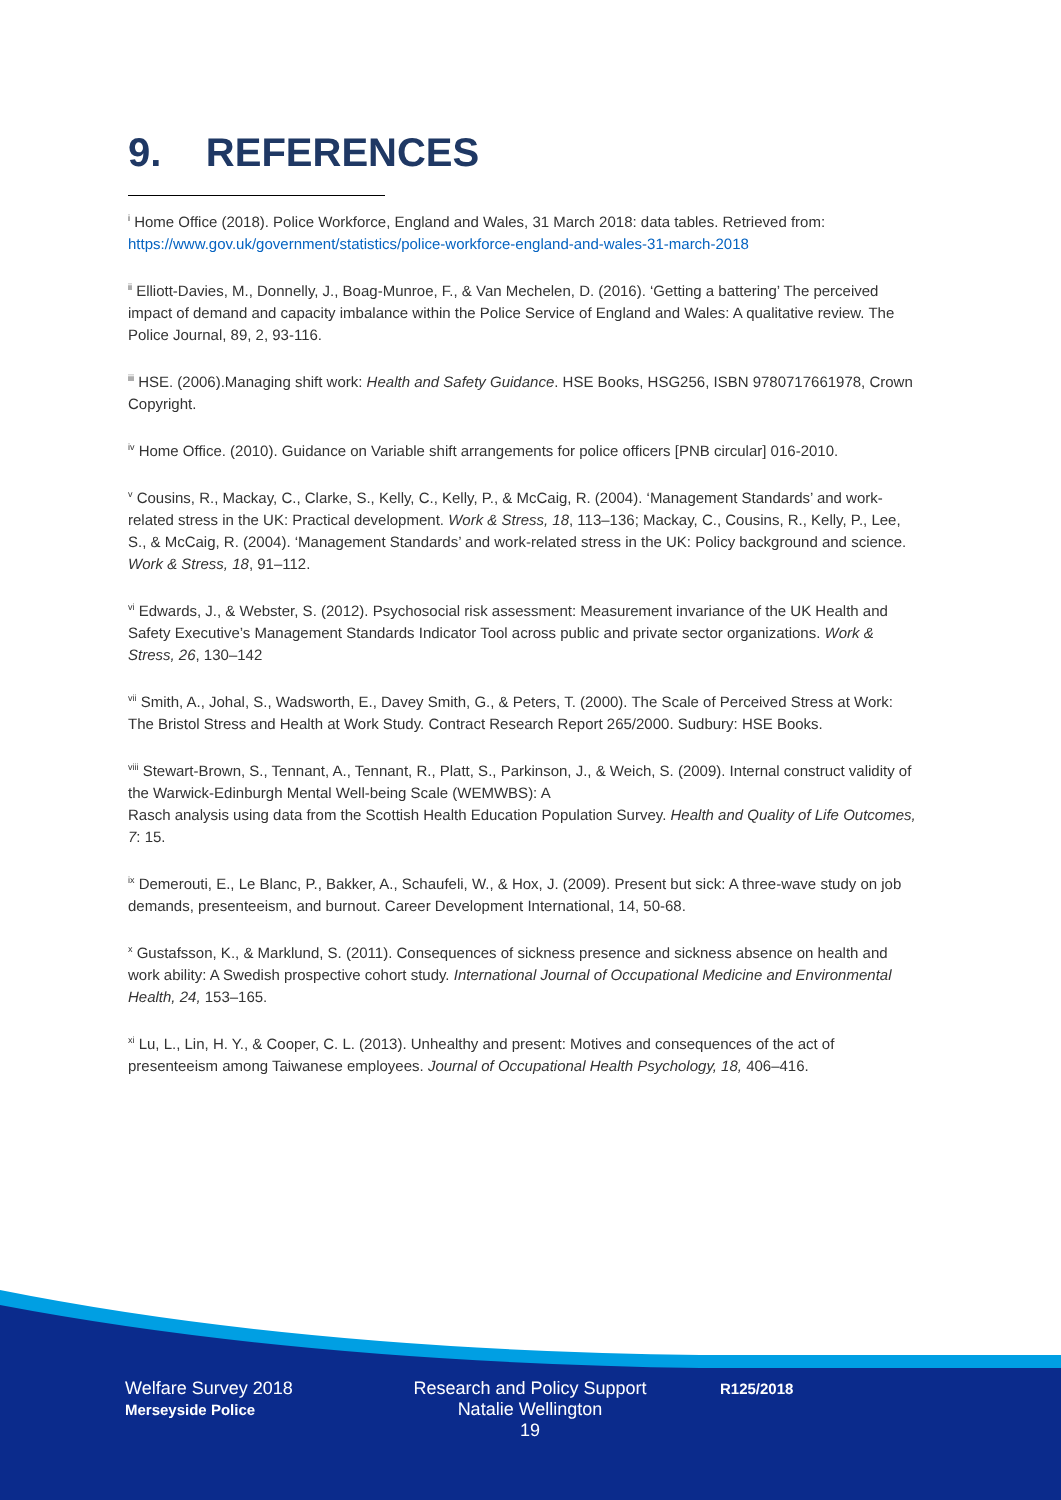9. REFERENCES
<sup>i</sup> Home Office (2018). Police Workforce, England and Wales, 31 March 2018: data tables. Retrieved from: https://www.gov.uk/government/statistics/police-workforce-england-and-wales-31-march-2018
<sup>ii</sup> Elliott-Davies, M., Donnelly, J., Boag-Munroe, F., & Van Mechelen, D. (2016). ‘Getting a battering’ The perceived impact of demand and capacity imbalance within the Police Service of England and Wales: A qualitative review. The Police Journal, 89, 2, 93-116.
<sup>iii</sup> HSE. (2006).Managing shift work: Health and Safety Guidance. HSE Books, HSG256, ISBN 9780717661978, Crown Copyright.
<sup>iv</sup> Home Office. (2010). Guidance on Variable shift arrangements for police officers [PNB circular] 016-2010.
<sup>v</sup> Cousins, R., Mackay, C., Clarke, S., Kelly, C., Kelly, P., & McCaig, R. (2004). ‘Management Standards’ and work-related stress in the UK: Practical development. Work & Stress, 18, 113–136; Mackay, C., Cousins, R., Kelly, P., Lee, S., & McCaig, R. (2004). ‘Management Standards’ and work-related stress in the UK: Policy background and science. Work & Stress, 18, 91–112.
<sup>vi</sup> Edwards, J., & Webster, S. (2012). Psychosocial risk assessment: Measurement invariance of the UK Health and Safety Executive’s Management Standards Indicator Tool across public and private sector organizations. Work & Stress, 26, 130–142
<sup>vii</sup> Smith, A., Johal, S., Wadsworth, E., Davey Smith, G., & Peters, T. (2000). The Scale of Perceived Stress at Work: The Bristol Stress and Health at Work Study. Contract Research Report 265/2000. Sudbury: HSE Books.
<sup>viii</sup> Stewart-Brown, S., Tennant, A., Tennant, R., Platt, S., Parkinson, J., & Weich, S. (2009). Internal construct validity of the Warwick-Edinburgh Mental Well-being Scale (WEMWBS): A
Rasch analysis using data from the Scottish Health Education Population Survey. Health and Quality of Life Outcomes, 7: 15.
<sup>ix</sup> Demerouti, E., Le Blanc, P., Bakker, A., Schaufeli, W., & Hox, J. (2009). Present but sick: A three-wave study on job demands, presenteeism, and burnout. Career Development International, 14, 50-68.
<sup>x</sup> Gustafsson, K., & Marklund, S. (2011). Consequences of sickness presence and sickness absence on health and work ability: A Swedish prospective cohort study. International Journal of Occupational Medicine and Environmental Health, 24, 153–165.
<sup>xi</sup> Lu, L., Lin, H. Y., & Cooper, C. L. (2013). Unhealthy and present: Motives and consequences of the act of presenteeism among Taiwanese employees. Journal of Occupational Health Psychology, 18, 406–416.
Welfare Survey 2018
Merseyside Police
Research and Policy Support
Natalie Wellington
19
R125/2018